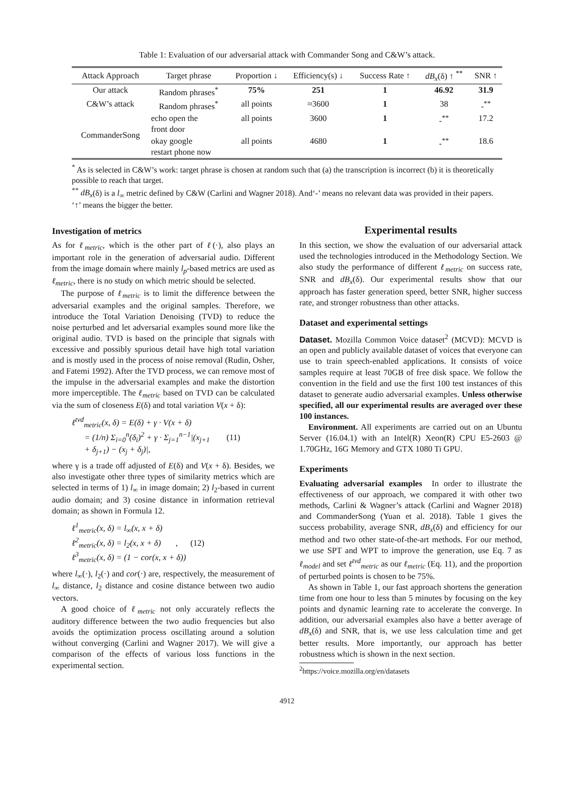Table 1: Evaluation of our adversarial attack with Commander Song and C&W’s attack.
| Attack Approach | Target phrase | Proportion ↓ | Efficiency(s) ↓ | Success Rate ↑ | dB<sub>x</sub> (δ) ↑ <sup>**</sup> | SNR ↑ |
| --- | --- | --- | --- | --- | --- | --- |
| Our attack | Random phrases<sup>*</sup> | 75% | 251 | 1 | 46.92 | 31.9 |
| C&W’s attack | Random phrases<sup>*</sup> | all points | ≈3600 | 1 | 38 | -<sup>**</sup> |
| CommanderSong | echo open the front door | all points | 3600 | 1 | -<sup>**</sup> | 17.2 |
| | okay google restart phone now | all points | 4680 | 1 | -<sup>**</sup> | 18.6 |
<sup>*</sup> As is selected in C&W’s work: target phrase is chosen at random such that (a) the transcription is incorrect (b) it is theoretically possible to reach that target.
<sup>**</sup> dB<sub>x</sub>(δ) is a l<sub>∞</sub> metric defined by C&W (Carlini and Wagner 2018). And‘-’ means no relevant data was provided in their papers. ‘↑’ means the bigger the better.
Investigation of metrics
As for ℓ<sub>metric</sub>, which is the other part of ℓ(·), also plays an important role in the generation of adversarial audio. Different from the image domain where mainly l<sub>p</sub>-based metrics are used as ℓ<sub>metric</sub>, there is no study on which metric should be selected.
The purpose of ℓ<sub>metric</sub> is to limit the difference between the adversarial examples and the original samples. Therefore, we introduce the Total Variation Denoising (TVD) to reduce the noise perturbed and let adversarial examples sound more like the original audio. TVD is based on the principle that signals with excessive and possibly spurious detail have high total variation and is mostly used in the process of noise removal (Rudin, Osher, and Fatemi 1992). After the TVD process, we can remove most of the impulse in the adversarial examples and make the distortion more imperceptible. The ℓ<sub>metric</sub> based on TVD can be calculated via the sum of closeness E(δ) and total variation V(x + δ):
ℓ<sup>tvd</sup><sub>metric</sub>(x, δ) = E(δ) + γ · V(x + δ)
= (1/n) Σ<sub>i=0</sub><sup>n</sup>(δ<sub>i</sub>)<sup>2</sup> + γ · Σ<sub>j=1</sub><sup>n−1</sup>|(x<sub>j+1</sub> (11)
+ δ<sub>j+1</sub>) − (x<sub>j</sub> + δ<sub>j</sub>)|,
where γ is a trade off adjusted of E(δ) and V(x + δ). Besides, we also investigate other three types of similarity metrics which are selected in terms of 1) l<sub>∞</sub> in image domain; 2) l<sub>2</sub>-based in current audio domain; and 3) cosine distance in information retrieval domain; as shown in Formula 12.
ℓ<sup>1</sup><sub>metric</sub>(x, δ) = l<sub>∞</sub>(x, x + δ)
ℓ<sup>2</sup><sub>metric</sub>(x, δ) = l<sub>2</sub>(x, x + δ) , (12)
ℓ<sup>3</sup><sub>metric</sub>(x, δ) = (1 − cor(x, x + δ))
where l<sub>∞</sub>(·), l<sub>2</sub>(·) and cor(·) are, respectively, the measurement of l<sub>∞</sub> distance, l<sub>2</sub> distance and cosine distance between two audio vectors.
A good choice of ℓ<sub>metric</sub> not only accurately reflects the auditory difference between the two audio frequencies but also avoids the optimization process oscillating around a solution without converging (Carlini and Wagner 2017). We will give a comparison of the effects of various loss functions in the experimental section.
Experimental results
In this section, we show the evaluation of our adversarial attack used the technologies introduced in the Methodology Section. We also study the performance of different ℓ<sub>metric</sub> on success rate, SNR and dB<sub>x</sub>(δ). Our experimental results show that our approach has faster generation speed, better SNR, higher success rate, and stronger robustness than other attacks.
Dataset and experimental settings
Dataset. Mozilla Common Voice dataset<sup>2</sup> (MCVD): MCVD is an open and publicly available dataset of voices that everyone can use to train speech-enabled applications. It consists of voice samples require at least 70GB of free disk space. We follow the convention in the field and use the first 100 test instances of this dataset to generate audio adversarial examples. Unless otherwise specified, all our experimental results are averaged over these 100 instances.
Environment. All experiments are carried out on an Ubuntu Server (16.04.1) with an Intel(R) Xeon(R) CPU E5-2603 @ 1.70GHz, 16G Memory and GTX 1080 Ti GPU.
Experiments
Evaluating adversarial examples In order to illustrate the effectiveness of our approach, we compared it with other two methods, Carlini & Wagner’s attack (Carlini and Wagner 2018) and CommanderSong (Yuan et al. 2018). Table 1 gives the success probability, average SNR, dB<sub>x</sub>(δ) and efficiency for our method and two other state-of-the-art methods. For our method, we use SPT and WPT to improve the generation, use Eq. 7 as ℓ<sub>model</sub> and set ℓ<sup>tvd</sup><sub>metric</sub> as our ℓ<sub>metric</sub> (Eq. 11), and the proportion of perturbed points is chosen to be 75%.
As shown in Table 1, our fast approach shortens the generation time from one hour to less than 5 minutes by focusing on the key points and dynamic learning rate to accelerate the converge. In addition, our adversarial examples also have a better average of dB<sub>x</sub>(δ) and SNR, that is, we use less calculation time and get better results. More importantly, our approach has better robustness which is shown in the next section.
<sup>2</sup> https://voice.mozilla.org/en/datasets
4912